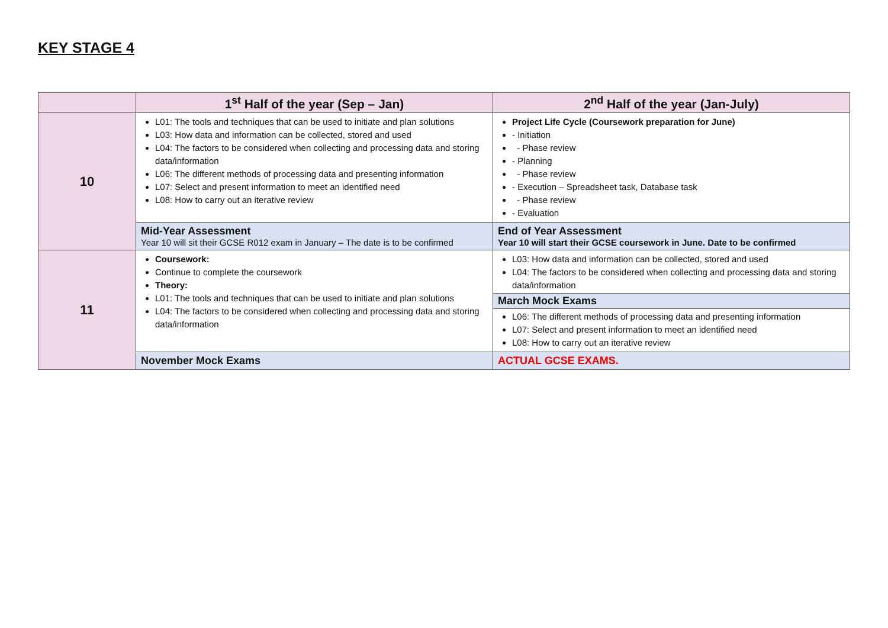KEY STAGE 4
| | 1<sup>st</sup> Half of the year (Sep – Jan) | 2<sup>nd</sup> Half of the year (Jan-July) |
| --- | --- | --- |
| 10 | L01: The tools and techniques that can be used to initiate and plan solutions L03: How data and information can be collected, stored and used L04: The factors to be considered when collecting and processing data and storing data/information L06: The different methods of processing data and presenting information L07: Select and present information to meet an identified need L08: How to carry out an iterative review | Project Life Cycle (Coursework preparation for June) - Initiation - Phase review - Planning - Phase review - Execution – Spreadsheet task, Database task - Phase review - Evaluation |
| | Mid-Year Assessment Year 10 will sit their GCSE R012 exam in January – The date is to be confirmed | End of Year Assessment Year 10 will start their GCSE coursework in June. Date to be confirmed |
| 11 | Coursework: Continue to complete the coursework Theory: L01: The tools and techniques that can be used to initiate and plan solutions L04: The factors to be considered when collecting and processing data and storing data/information | L03: How data and information can be collected, stored and used L04: The factors to be considered when collecting and processing data and storing data/information March Mock Exams L06: The different methods of processing data and presenting information L07: Select and present information to meet an identified need L08: How to carry out an iterative review |
| | November Mock Exams | ACTUAL GCSE EXAMS. |